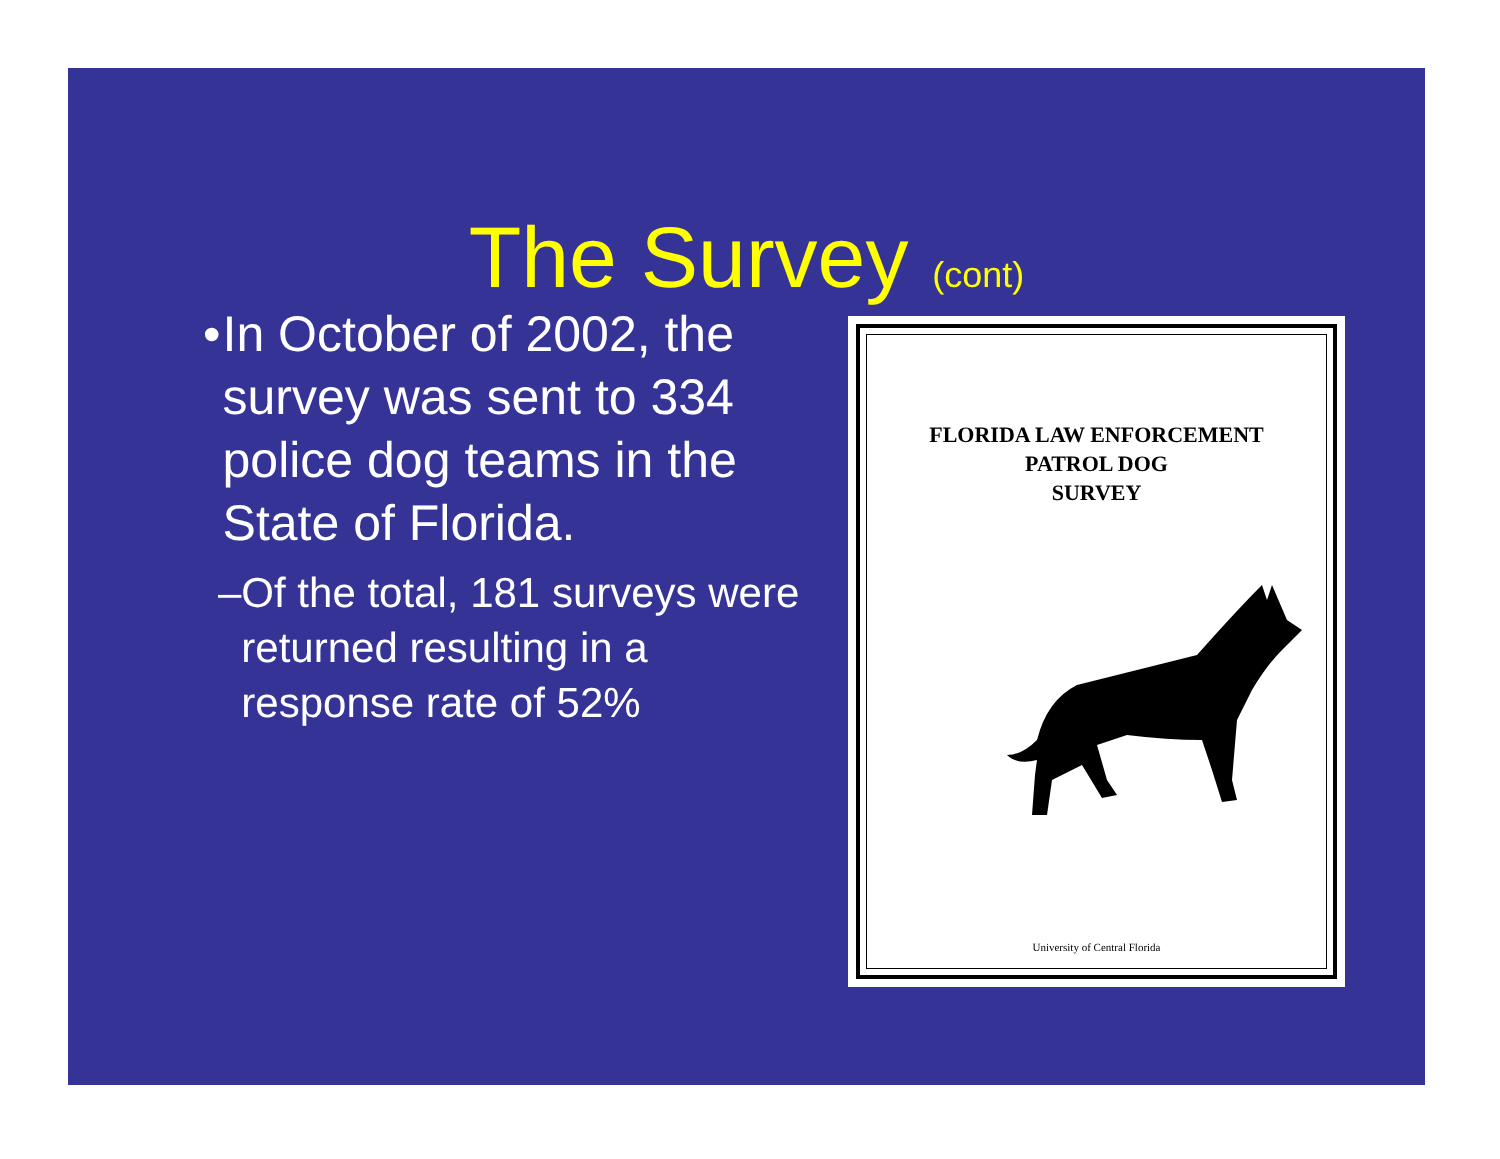The Survey (cont)
• In October of 2002, the survey was sent to 334 police dog teams in the State of Florida.
– Of the total, 181 surveys were returned resulting in a response rate of 52%
FLORIDA LAW ENFORCEMENT
PATROL DOG
SURVEY
University of Central Florida